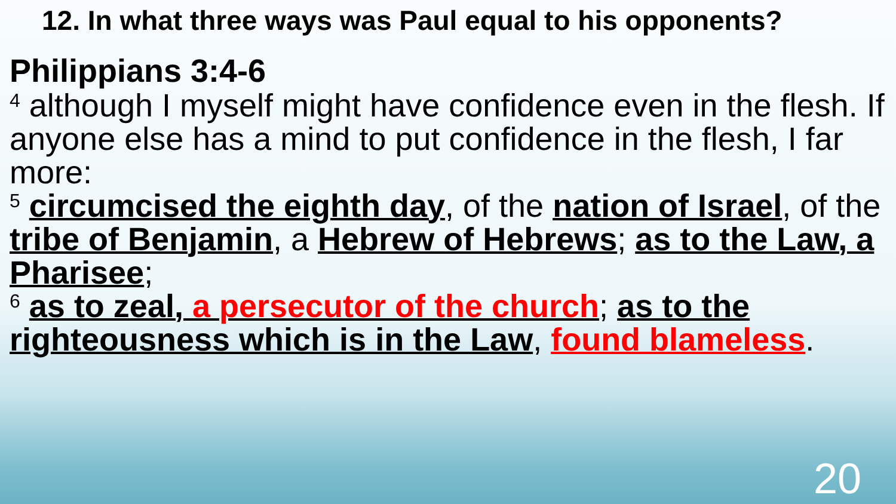12. In what three ways was Paul equal to his opponents?
Philippians 3:4-6
<sup>4</sup> although I myself might have confidence even in the flesh. If anyone else has a mind to put confidence in the flesh, I far more:
<sup>5</sup> circumcised the eighth day, of the nation of Israel, of the tribe of Benjamin, a Hebrew of Hebrews; as to the Law, a Pharisee;
<sup>6</sup> as to zeal, a persecutor of the church; as to the righteousness which is in the Law, found blameless.
20